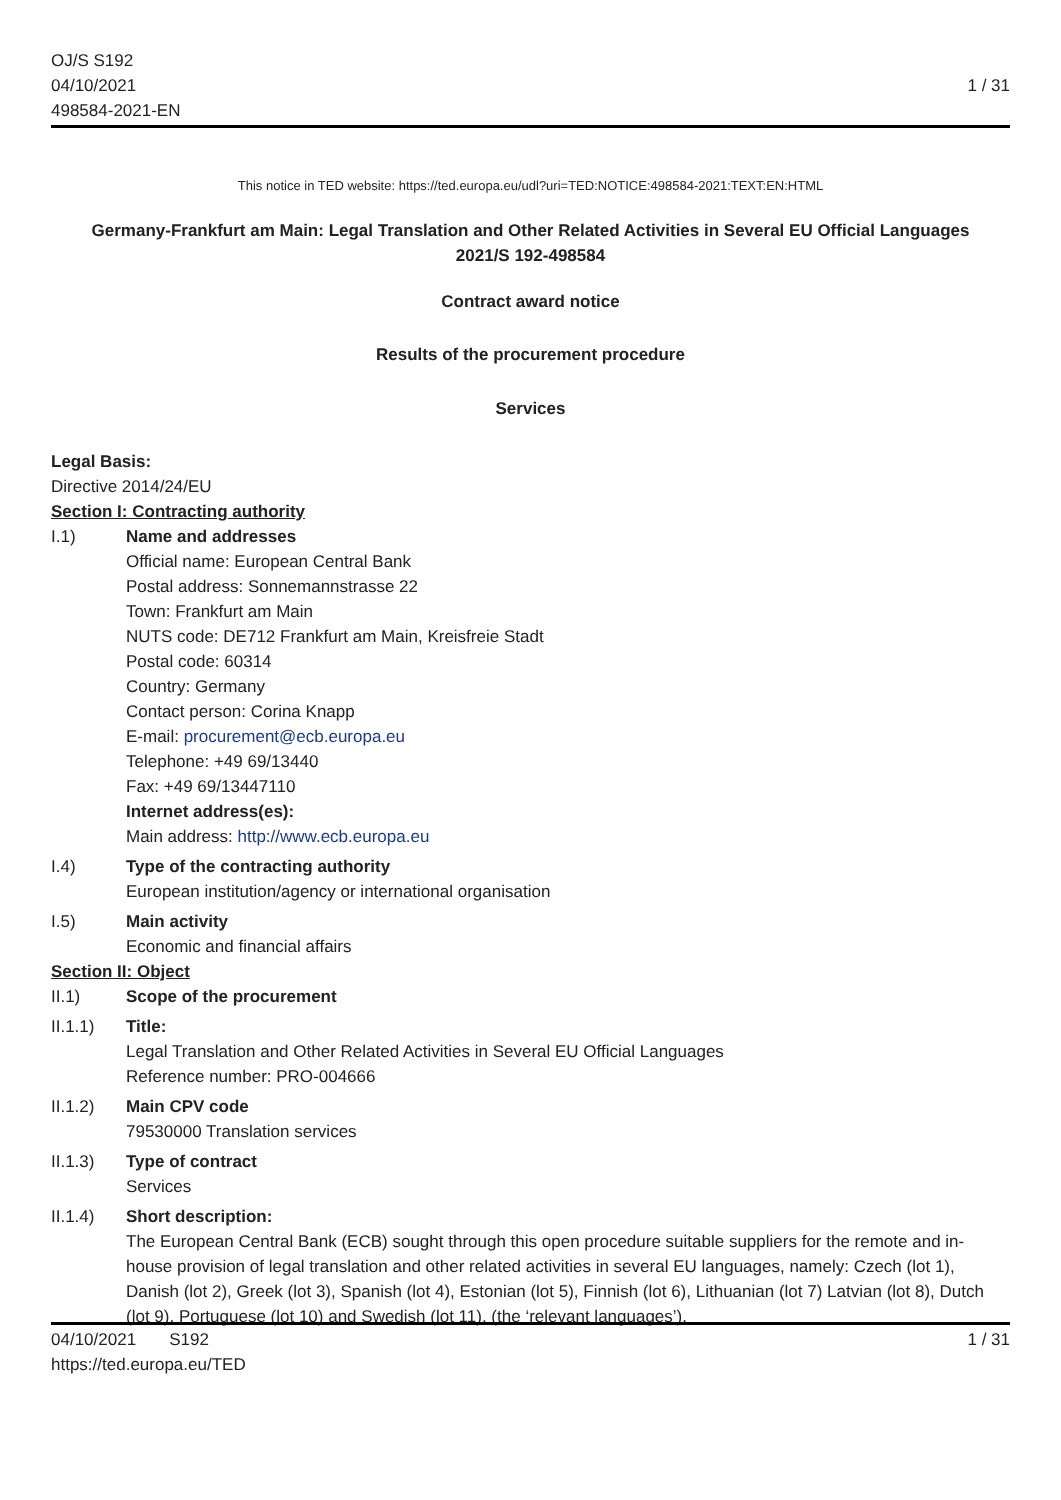OJ/S S192
04/10/2021
498584-2021-EN
1 / 31
This notice in TED website: https://ted.europa.eu/udl?uri=TED:NOTICE:498584-2021:TEXT:EN:HTML
Germany-Frankfurt am Main: Legal Translation and Other Related Activities in Several EU Official Languages
2021/S 192-498584
Contract award notice
Results of the procurement procedure
Services
Legal Basis:
Directive 2014/24/EU
Section I: Contracting authority
I.1) Name and addresses
Official name: European Central Bank
Postal address: Sonnemannstrasse 22
Town: Frankfurt am Main
NUTS code: DE712 Frankfurt am Main, Kreisfreie Stadt
Postal code: 60314
Country: Germany
Contact person: Corina Knapp
E-mail: procurement@ecb.europa.eu
Telephone: +49 69/13440
Fax: +49 69/13447110
Internet address(es):
Main address: http://www.ecb.europa.eu
I.4) Type of the contracting authority
European institution/agency or international organisation
I.5) Main activity
Economic and financial affairs
Section II: Object
II.1) Scope of the procurement
II.1.1) Title:
Legal Translation and Other Related Activities in Several EU Official Languages
Reference number: PRO-004666
II.1.2) Main CPV code
79530000 Translation services
II.1.3) Type of contract
Services
II.1.4) Short description:
The European Central Bank (ECB) sought through this open procedure suitable suppliers for the remote and in-house provision of legal translation and other related activities in several EU languages, namely: Czech (lot 1), Danish (lot 2), Greek (lot 3), Spanish (lot 4), Estonian (lot 5), Finnish (lot 6), Lithuanian (lot 7) Latvian (lot 8), Dutch (lot 9), Portuguese (lot 10) and Swedish (lot 11), (the ‘relevant languages’).
04/10/2021 S192 1 / 31
https://ted.europa.eu/TED